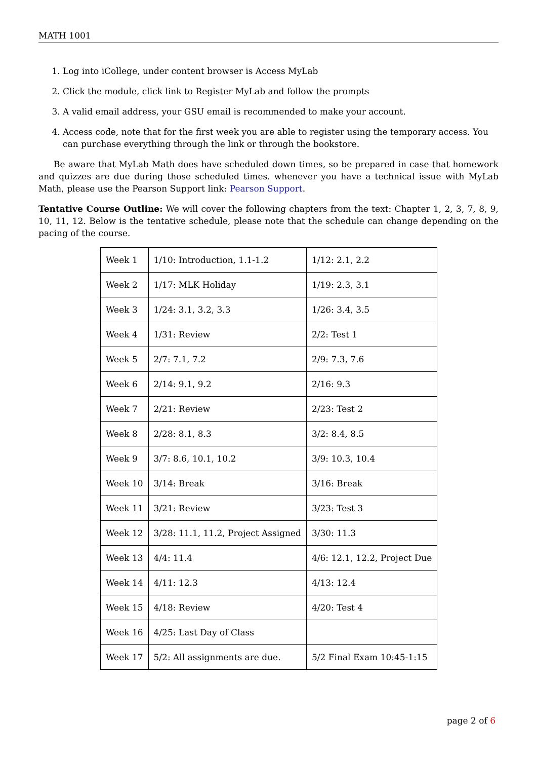MATH 1001
1. Log into iCollege, under content browser is Access MyLab
2. Click the module, click link to Register MyLab and follow the prompts
3. A valid email address, your GSU email is recommended to make your account.
4. Access code, note that for the first week you are able to register using the temporary access. You can purchase everything through the link or through the bookstore.
Be aware that MyLab Math does have scheduled down times, so be prepared in case that homework and quizzes are due during those scheduled times. whenever you have a technical issue with MyLab Math, please use the Pearson Support link: Pearson Support.
Tentative Course Outline: We will cover the following chapters from the text: Chapter 1, 2, 3, 7, 8, 9, 10, 11, 12. Below is the tentative schedule, please note that the schedule can change depending on the pacing of the course.
| Week 1 | 1/10: Introduction, 1.1-1.2 | 1/12: 2.1, 2.2 |
| Week 2 | 1/17: MLK Holiday | 1/19: 2.3, 3.1 |
| Week 3 | 1/24: 3.1, 3.2, 3.3 | 1/26: 3.4, 3.5 |
| Week 4 | 1/31: Review | 2/2: Test 1 |
| Week 5 | 2/7: 7.1, 7.2 | 2/9: 7.3, 7.6 |
| Week 6 | 2/14: 9.1, 9.2 | 2/16: 9.3 |
| Week 7 | 2/21: Review | 2/23: Test 2 |
| Week 8 | 2/28: 8.1, 8.3 | 3/2: 8.4, 8.5 |
| Week 9 | 3/7: 8.6, 10.1, 10.2 | 3/9: 10.3, 10.4 |
| Week 10 | 3/14: Break | 3/16: Break |
| Week 11 | 3/21: Review | 3/23: Test 3 |
| Week 12 | 3/28: 11.1, 11.2, Project Assigned | 3/30: 11.3 |
| Week 13 | 4/4: 11.4 | 4/6: 12.1, 12.2, Project Due |
| Week 14 | 4/11: 12.3 | 4/13: 12.4 |
| Week 15 | 4/18: Review | 4/20: Test 4 |
| Week 16 | 4/25: Last Day of Class | |
| Week 17 | 5/2: All assignments are due. | 5/2 Final Exam 10:45-1:15 |
page 2 of 6